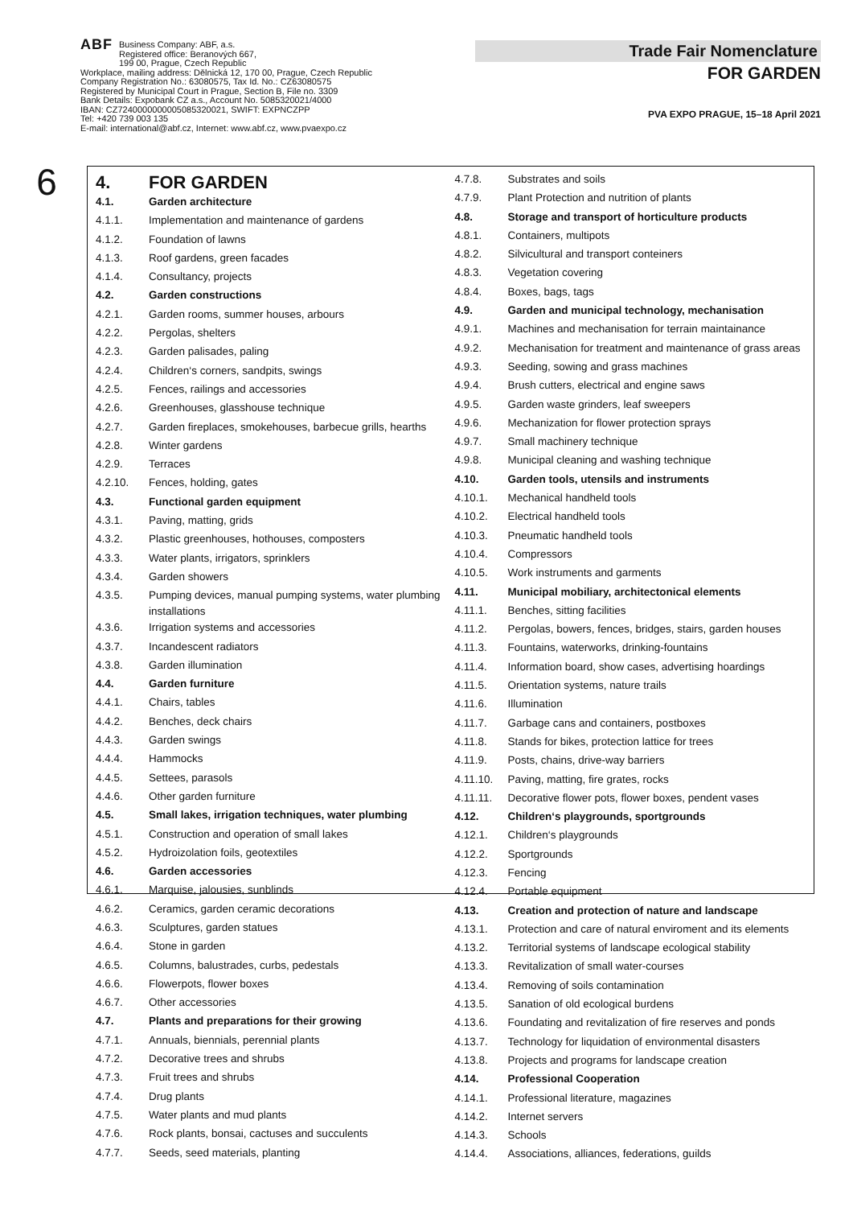ABF Business Company: ABF, a.s.
Registered office: Beranových 667,
199 00, Prague, Czech Republic
Workplace, mailing address: Dělnická 12, 170 00, Prague, Czech Republic
Company Registration No.: 63080575, Tax Id. No.: CZ63080575
Registered by Municipal Court in Prague, Section B, File no. 3309
Bank Details: Expobank CZ a.s., Account No. 5085320021/4000
IBAN: CZ7240000000005085320021, SWIFT: EXPNCZPP
Tel: +420 739 003 135
E-mail: international@abf.cz, Internet: www.abf.cz, www.pvaexpo.cz
Trade Fair Nomenclature
FOR GARDEN
PVA EXPO PRAGUE, 15–18 April 2021
6
| 4. | FOR GARDEN |
| 4.1. | Garden architecture |
| 4.1.1. | Implementation and maintenance of gardens |
| 4.1.2. | Foundation of lawns |
| 4.1.3. | Roof gardens, green facades |
| 4.1.4. | Consultancy, projects |
| 4.2. | Garden constructions |
| 4.2.1. | Garden rooms, summer houses, arbours |
| 4.2.2. | Pergolas, shelters |
| 4.2.3. | Garden palisades, paling |
| 4.2.4. | Children‘s corners, sandpits, swings |
| 4.2.5. | Fences, railings and accessories |
| 4.2.6. | Greenhouses, glasshouse technique |
| 4.2.7. | Garden fireplaces, smokehouses, barbecue grills, hearths |
| 4.2.8. | Winter gardens |
| 4.2.9. | Terraces |
| 4.2.10. | Fences, holding, gates |
| 4.3. | Functional garden equipment |
| 4.3.1. | Paving, matting, grids |
| 4.3.2. | Plastic greenhouses, hothouses, composters |
| 4.3.3. | Water plants, irrigators, sprinklers |
| 4.3.4. | Garden showers |
| 4.3.5. | Pumping devices, manual pumping systems, water plumbing installations |
| 4.3.6. | Irrigation systems and accessories |
| 4.3.7. | Incandescent radiators |
| 4.3.8. | Garden illumination |
| 4.4. | Garden furniture |
| 4.4.1. | Chairs, tables |
| 4.4.2. | Benches, deck chairs |
| 4.4.3. | Garden swings |
| 4.4.4. | Hammocks |
| 4.4.5. | Settees, parasols |
| 4.4.6. | Other garden furniture |
| 4.5. | Small lakes, irrigation techniques, water plumbing |
| 4.5.1. | Construction and operation of small lakes |
| 4.5.2. | Hydroizolation foils, geotextiles |
| 4.6. | Garden accessories |
| 4.6.1. | Marquise, jalousies, sunblinds |
| 4.6.2. | Ceramics, garden ceramic decorations |
| 4.6.3. | Sculptures, garden statues |
| 4.6.4. | Stone in garden |
| 4.6.5. | Columns, balustrades, curbs, pedestals |
| 4.6.6. | Flowerpots, flower boxes |
| 4.6.7. | Other accessories |
| 4.7. | Plants and preparations for their growing |
| 4.7.1. | Annuals, biennials, perennial plants |
| 4.7.2. | Decorative trees and shrubs |
| 4.7.3. | Fruit trees and shrubs |
| 4.7.4. | Drug plants |
| 4.7.5. | Water plants and mud plants |
| 4.7.6. | Rock plants, bonsai, cactuses and succulents |
| 4.7.7. | Seeds, seed materials, planting |
| 4.7.8. | Substrates and soils |
| 4.7.9. | Plant Protection and nutrition of plants |
| 4.8. | Storage and transport of horticulture products |
| 4.8.1. | Containers, multipots |
| 4.8.2. | Silvicultural and transport conteiners |
| 4.8.3. | Vegetation covering |
| 4.8.4. | Boxes, bags, tags |
| 4.9. | Garden and municipal technology, mechanisation |
| 4.9.1. | Machines and mechanisation for terrain maintainance |
| 4.9.2. | Mechanisation for treatment and maintenance of grass areas |
| 4.9.3. | Seeding, sowing and grass machines |
| 4.9.4. | Brush cutters, electrical and engine saws |
| 4.9.5. | Garden waste grinders, leaf sweepers |
| 4.9.6. | Mechanization for flower protection sprays |
| 4.9.7. | Small machinery technique |
| 4.9.8. | Municipal cleaning and washing technique |
| 4.10. | Garden tools, utensils and instruments |
| 4.10.1. | Mechanical handheld tools |
| 4.10.2. | Electrical handheld tools |
| 4.10.3. | Pneumatic handheld tools |
| 4.10.4. | Compressors |
| 4.10.5. | Work instruments and garments |
| 4.11. | Municipal mobiliary, architectonical elements |
| 4.11.1. | Benches, sitting facilities |
| 4.11.2. | Pergolas, bowers, fences, bridges, stairs, garden houses |
| 4.11.3. | Fountains, waterworks, drinking-fountains |
| 4.11.4. | Information board, show cases, advertising hoardings |
| 4.11.5. | Orientation systems, nature trails |
| 4.11.6. | Illumination |
| 4.11.7. | Garbage cans and containers, postboxes |
| 4.11.8. | Stands for bikes, protection lattice for trees |
| 4.11.9. | Posts, chains, drive-way barriers |
| 4.11.10. | Paving, matting, fire grates, rocks |
| 4.11.11. | Decorative flower pots, flower boxes, pendent vases |
| 4.12. | Children‘s playgrounds, sportgrounds |
| 4.12.1. | Children‘s playgrounds |
| 4.12.2. | Sportgrounds |
| 4.12.3. | Fencing |
| 4.12.4. | Portable equipment |
| 4.13. | Creation and protection of nature and landscape |
| 4.13.1. | Protection and care of natural enviroment and its elements |
| 4.13.2. | Territorial systems of landscape ecological stability |
| 4.13.3. | Revitalization of small water-courses |
| 4.13.4. | Removing of soils contamination |
| 4.13.5. | Sanation of old ecological burdens |
| 4.13.6. | Foundating and revitalization of fire reserves and ponds |
| 4.13.7. | Technology for liquidation of environmental disasters |
| 4.13.8. | Projects and programs for landscape creation |
| 4.14. | Professional Cooperation |
| 4.14.1. | Professional literature, magazines |
| 4.14.2. | Internet servers |
| 4.14.3. | Schools |
| 4.14.4. | Associations, alliances, federations, guilds |